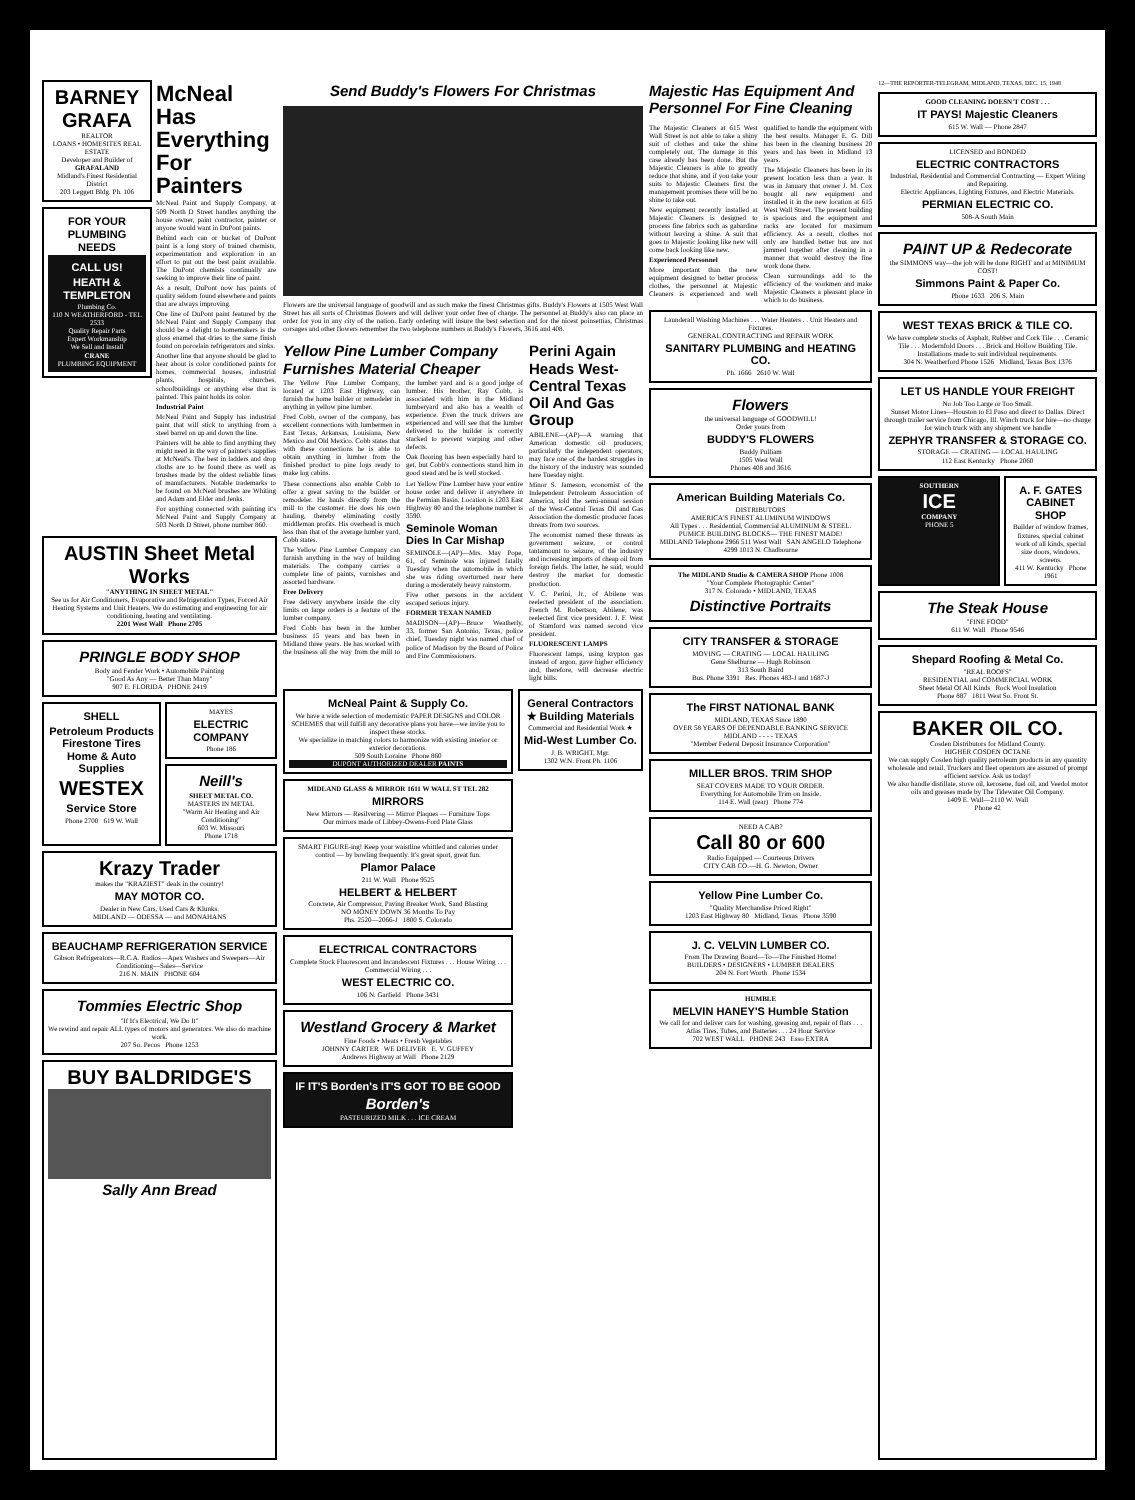BARNEY GRAFA
REALTOR
LOANS • HOMESITES REAL ESTATE
Developer and Builder of GRAFALAND
Midland's Finest Residential District
203 Leggett Bldg. Ph. 106
FOR YOUR PLUMBING NEEDS
CALL US!
HEATH & TEMPLETON
Plumbing Co.
110 N WEATHERFORD - TEL 2533
Quality Repair Parts
Expert Workmanship
We Sell and Install
CRANE
PLUMBING EQUIPMENT
McNeal Has Everything For Painters
McNeal Paint and Supply Company, at 509 North D Street handles anything the house owner, paint contractor, painter or anyone would want in DuPont paints.
Behind each can or bucket of DuPont paint is a long story of trained chemists, experimentation and exploration in an effort to put out the best paint available. The DuPont chemists continually are seeking to improve their line of paint.
As a result, DuPont now has paints of quality seldom found elsewhere and paints that are always improving.
One line of DuPont paint featured by the McNeal Paint and Supply Company that should be a delight to homemakers is the gloss enamel that dries to the same finish found on porcelain refrigerators and sinks.
Another line that anyone should be glad to hear about is color conditioned paints for homes, commercial houses, industrial plants, hospitals, churches, schoolbuildings or anything else that is painted. This paint holds its color.
Industrial Paint
McNeal Paint and Supply has industrial paint that will stick to anything from a steel barrel on up and down the line.
Painters will be able to find anything they might need in the way of painter's supplies at McNeal's. The best in ladders and drop cloths are to be found there as well as brushes made by the oldest reliable lines of manufacturers. Notable trademarks to be found on McNeal brushes are Whiting and Adam and Elder and Jenks.
For anything connected with painting it's McNeal Paint and Supply Company at 503 North D Street, phone number 860.
AUSTIN Sheet Metal Works
"ANYTHING IN SHEET METAL"
See us for Air Conditioners, Evaporative and Refrigeration Types, Forced Air Heating Systems and Unit Heaters. We do estimating and engineering for air conditioning, heating and ventilating.
2201 West Wall Phone 2705
PRINGLE BODY SHOP
Body and Fender Work • Automobile Painting
"Good As Any — Better Than Many"
907 E. FLORIDA PHONE 2419
SHELL
Petroleum Products Firestone Tires Home & Auto Supplies
WESTEX
Service Store
Phone 2700 619 W. Wall
MAYES
ELECTRIC COMPANY
Phone 186
Neill's
SHEET METAL CO.
MASTERS IN METAL
"Warm Air Heating and Air Conditioning"
603 W. Missouri
Phone 1718
Krazy Trader
makes the "KRAZIEST" deals in the country!
MAY MOTOR CO.
Dealer in New Cars, Used Cars & Klunks.
MIDLAND — ODESSA — and MONAHANS
BEAUCHAMP REFRIGERATION SERVICE
Gibson Refrigerators—R.C.A. Radios—Apex Washers and Sweepers—Air Conditioning—Sales—Service
216 N. MAIN PHONE 604
Tommies Electric Shop
"If It's Electrical, We Do It"
We rewind and repair ALL types of motors and generators. We also do machine work.
207 So. Pecos Phone 1253
BUY BALDRIDGE'S
Sally Ann Bread
Send Buddy's Flowers For Christmas
Flowers are the universal language of goodwill and as such make the finest Christmas gifts. Buddy's Flowers at 1505 West Wall Street has all sorts of Christmas flowers and will deliver your order free of charge. The personnel at Buddy's also can place an order for you in any city of the nation. Early ordering will insure the best selection and for the nicest poinsettias, Christmas corsages and other flowers remember the two telephone numbers at Buddy's Flowers, 3616 and 408.
Yellow Pine Lumber Company Furnishes Material Cheaper
The Yellow Pine Lumber Company, located at 1203 East Highway, can furnish the home builder or remodeler in anything in yellow pine lumber.
Fred Cobb, owner of the company, has excellent connections with lumbermen in East Texas, Arkansas, Louisiana, New Mexico and Old Mexico. Cobb states that with these connections he is able to obtain anything in lumber from the finished product to pine logs ready to make log cabins.
These connections also enable Cobb to offer a great saving to the builder or remodeler. He hauls directly from the mill to the customer. He does his own hauling, thereby eliminating costly middleman profits. His overhead is much less than that of the average lumber yard, Cobb states.
The Yellow Pine Lumber Company can furnish anything in the way of building materials. The company carries a complete line of paints, varnishes and assorted hardware.
Free Delivery
Free delivery anywhere inside the city limits on large orders is a feature of the lumber company.
Fred Cobb has been in the lumber business 15 years and has been in Midland three years. He has worked with the business all the way from the mill to the lumber yard and is a good judge of lumber. His brother, Ray Cobb, is associated with him in the Midland lumberyard and also has a wealth of experience. Even the truck drivers are experienced and will see that the lumber delivered to the builder is correctly stacked to prevent warping and other defects.
Oak flooring has been especially hard to get, but Cobb's connections stand him in good stead and he is well stocked.
Let Yellow Pine Lumber have your entire house order and deliver it anywhere in the Permian Basin. Location is 1203 East Highway 80 and the telephone number is 3590.
Seminole Woman Dies In Car Mishap
SEMINOLE—(AP)—Mrs. May Pope, 61, of Seminole was injured fatally Tuesday when the automobile in which she was riding overturned near here during a moderately heavy rainstorm.
Five other persons in the accident escaped serious injury.
FORMER TEXAN NAMED
MADISON—(AP)—Bruce Weatherly, 33, former San Antonio, Texas, police chief, Tuesday night was named chief of police of Madison by the Board of Police and Fire Commissioners.
Perini Again Heads West-Central Texas Oil And Gas Group
ABILENE—(AP)—A warning that American domestic oil producers, particularly the independent operators, may face one of the hardest struggles in the history of the industry was sounded here Tuesday night.
Minor S. Jameson, economist of the Independent Petroleum Association of America, told the semi-annual session of the West-Central Texas Oil and Gas Association the domestic producer faces threats from two sources.
The economist named these threats as government seizure, or control tantamount to seizure, of the industry and increasing imports of cheap oil from foreign fields. The latter, he said, would destroy the market for domestic production.
V. C. Perini, Jr., of Abilene was reelected president of the association. French M. Robertson, Abilene, was reelected first vice president. J. F. West of Stamford was named second vice president.
FLUORESCENT LAMPS
Fluorescent lamps, using krypton gas instead of argon, gave higher efficiency and, therefore, will decrease electric light bills.
McNeal Paint & Supply Co.
We have a wide selection of modernistic PAPER DESIGNS and COLOR SCHEMES that will fulfill any decorative plans you have—we invite you to inspect these stocks.
We specialize in matching colors to harmonize with existing interior or exterior decorations.
509 South Loraine Phone 860
DUPONT AUTHORIZED DEALER PAINTS
MIDLAND GLASS & MIRROR 1611 W WALL ST TEL 282
MIRRORS
New Mirrors — Resilvering — Mirror Plaques — Furniture Tops
Our mirrors made of Libbey-Owens-Ford Plate Glass
SMART FIGURE-ing! Keep your waistline whittled and calories under control — by bowling frequently. It's great sport, great fun.
Plamor Palace
211 W. Wall Phone 9525
HELBERT & HELBERT
Concrete, Air Compressor, Paving Breaker Work, Sand Blasting
NO MONEY DOWN 36 Months To Pay
Phs. 2520—2066-J 1800 S. Colorado
ELECTRICAL CONTRACTORS
Complete Stock Fluorescent and Incandescent Fixtures . . . House Wiring . . . Commercial Wiring . . .
WEST ELECTRIC CO.
106 N. Garfield Phone 3431
Westland Grocery & Market
Fine Foods • Meats • Fresh Vegetables
JOHNNY CARTER WE DELIVER E. V. GUFFEY
Andrews Highway at Wall Phone 2129
IF IT'S Borden's IT'S GOT TO BE GOOD
Borden's
PASTEURIZED MILK . . . ICE CREAM
General Contractors ★ Building Materials
Commercial and Residential Work ★
Mid-West Lumber Co.
J. B. WRIGHT, Mgr.
1302 W.N. Front Ph. 1106
Majestic Has Equipment And Personnel For Fine Cleaning
The Majestic Cleaners at 615 West Wall Street is not able to take a shiny suit of clothes and take the shine completely out. The damage in this case already has been done. But the Majestic Cleaners is able to greatly reduce that shine, and if you take your suits to Majestic Cleaners first the management promises there will be no shine to take out.
New equipment recently installed at Majestic Cleaners is designed to process fine fabrics such as gabardine without leaving a shine. A suit that goes to Majestic looking like new will come back looking like new.
Experienced Personnel
More important than the new equipment designed to better process clothes, the personnel at Majestic Cleaners is experienced and well qualified to handle the equipment with the best results. Manager E. G. Dill has been in the cleaning business 20 years and has been in Midland 13 years.
The Majestic Cleaners has been in its present location less than a year. It was in January that owner J. M. Cox bought all new equipment and installed it in the new location at 615 West Wall Street. The present building is spacious and the equipment and racks are located for maximum efficiency. As a result, clothes not only are handled better but are not jammed together after cleaning in a manner that would destroy the fine work done there.
Clean surroundings add to the efficiency of the workmen and make Majestic Cleaners a pleasant place in which to do business.
Launderall Washing Machines . . . Water Heaters . . Unit Heaters and Fixtures.
GENERAL CONTRACTING and REPAIR WORK
SANITARY PLUMBING and HEATING CO.
Ph. 1666 2610 W. Wall
Flowers
the universal language of GOODWILL!
Order yours from
BUDDY'S FLOWERS
Buddy Pulliam
1505 West Wall
Phones 408 and 3616
American Building Materials Co.
DISTRIBUTORS
AMERICA'S FINEST ALUMINUM WINDOWS
All Types . . . Residential, Commercial ALUMINUM & STEEL.
PUMICE BUILDING BLOCKS— THE FINEST MADE!
MIDLAND Telephone 2966 511 West Wall SAN ANGELO Telephone 4299 1013 N. Chadbourne
The MIDLAND Studio & CAMERA SHOP Phone 1008
"Your Complete Photographic Center"
317 N. Colorado • MIDLAND, TEXAS
Distinctive Portraits
CITY TRANSFER & STORAGE
MOVING — CRATING — LOCAL HAULING
Gene Shelburne — Hugh Robinson
313 South Baird
Bus. Phone 3391 Res. Phones 483-J and 1687-J
The FIRST NATIONAL BANK
MIDLAND, TEXAS Since 1890
OVER 58 YEARS OF DEPENDABLE BANKING SERVICE
MIDLAND - - - - TEXAS
"Member Federal Deposit Insurance Corporation"
MILLER BROS. TRIM SHOP
SEAT COVERS MADE TO YOUR ORDER.
Everything for Automobile Trim on Inside.
114 E. Wall (rear) Phone 774
NEED A CAB?
Call 80 or 600
Radio Equipped — Courteous Drivers
CITY CAB CO.—H. G. Newton, Owner
Yellow Pine Lumber Co.
"Quality Merchandise Priced Right"
1203 East Highway 80 Midland, Texas Phone 3590
J. C. VELVIN LUMBER CO.
From The Drawing Board—To—The Finished Home!
BUILDERS • DESIGNERS • LUMBER DEALERS
204 N. Fort Worth Phone 1534
HUMBLE
MELVIN HANEY'S Humble Station
We call for and deliver cars for washing, greasing and, repair of flats . . . Atlas Tires, Tubes, and Batteries . . . 24 Hour Service
702 WEST WALL PHONE 243 Esso EXTRA
12—THE REPORTER-TELEGRAM, MIDLAND, TEXAS, DEC. 15, 1948
GOOD CLEANING DOESN'T COST . . .
IT PAYS! Majestic Cleaners
615 W. Wall — Phone 2847
LICENSED and BONDED
ELECTRIC CONTRACTORS
Industrial, Residential and Commercial Contracting — Expert Wiring and Repairing.
Electric Appliances, Lighting Fixtures, and Electric Materials.
PERMIAN ELECTRIC CO.
508-A South Main
PAINT UP & Redecorate
the SIMMONS way—the job will be done RIGHT and at MINIMUM COST!
Simmons Paint & Paper Co.
Phone 1633 206 S. Main
WEST TEXAS BRICK & TILE CO.
We have complete stocks of Asphalt, Rubber and Cork Tile . . . Ceramic Tile . . . Modernfold Doors . . . Brick and Hollow Building Tile.
Installations made to suit individual requirements.
304 N. Weatherford Phone 1526 Midland, Texas Box 1376
LET US HANDLE YOUR FREIGHT
No Job Too Large or Too Small.
Sunset Motor Lines—Houston to El Paso and direct to Dallas. Direct through trailer service from Chicago, Ill. Winch truck for hire—no charge for winch truck with any shipment we handle
ZEPHYR TRANSFER & STORAGE CO.
STORAGE — CRATING — LOCAL HAULING
112 East Kentucky Phone 2060
SOUTHERN
ICE
COMPANY
PHONE 5
A. F. GATES CABINET SHOP
Builder of window frames, fixtures, special cabinet work of all kinds, special size doors, windows, screens.
411 W. Kentucky Phone 1961
The Steak House
"FINE FOOD"
611 W. Wall Phone 9546
Shepard Roofing & Metal Co.
"REAL ROOFS"
RESIDENTIAL and COMMERCIAL WORK
Sheet Metal Of All Kinds Rock Wool Insulation
Phone 887 1811 West So. Front St.
BAKER OIL CO.
Cosden Distributors for Midland County.
HIGHER COSDEN OCTANE
We can supply Cosden high quality petroleum products in any quantity wholesale and retail. Truckers and fleet operators are assured of prompt efficient service. Ask us today!
We also handle distillate, stove oil, kerosene, fuel oil, and Veedol motor oils and greases made by The Tidewater Oil Company.
1409 E. Wall—2110 W. Wall
Phone 42